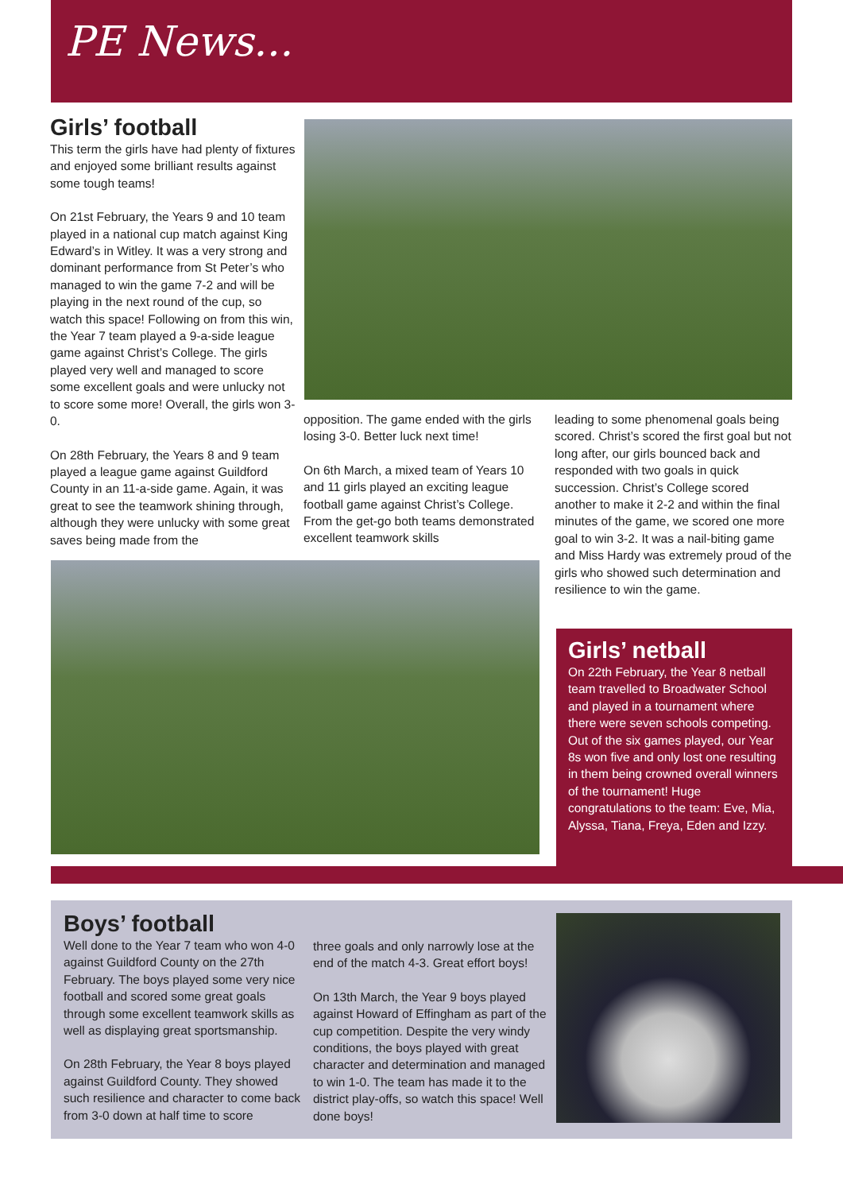PE News...
Girls’ football
This term the girls have had plenty of fixtures and enjoyed some brilliant results against some tough teams!
On 21st February, the Years 9 and 10 team played in a national cup match against King Edward’s in Witley. It was a very strong and dominant performance from St Peter’s who managed to win the game 7-2 and will be playing in the next round of the cup, so watch this space! Following on from this win, the Year 7 team played a 9-a-side league game against Christ’s College. The girls played very well and managed to score some excellent goals and were unlucky not to score some more! Overall, the girls won 3-0.
On 28th February, the Years 8 and 9 team played a league game against Guildford County in an 11-a-side game. Again, it was great to see the teamwork shining through, although they were unlucky with some great saves being made from the
opposition. The game ended with the girls losing 3-0. Better luck next time!
On 6th March, a mixed team of Years 10 and 11 girls played an exciting league football game against Christ’s College. From the get-go both teams demonstrated excellent teamwork skills
leading to some phenomenal goals being scored. Christ’s scored the first goal but not long after, our girls bounced back and responded with two goals in quick succession. Christ’s College scored another to make it 2-2 and within the final minutes of the game, we scored one more goal to win 3-2. It was a nail-biting game and Miss Hardy was extremely proud of the girls who showed such determination and resilience to win the game.
Girls’ netball
On 22th February, the Year 8 netball team travelled to Broadwater School and played in a tournament where there were seven schools competing. Out of the six games played, our Year 8s won five and only lost one resulting in them being crowned overall winners of the tournament! Huge congratulations to the team: Eve, Mia, Alyssa, Tiana, Freya, Eden and Izzy.
Boys’ football
Well done to the Year 7 team who won 4-0 against Guildford County on the 27th February. The boys played some very nice football and scored some great goals through some excellent teamwork skills as well as displaying great sportsmanship.
On 28th February, the Year 8 boys played against Guildford County. They showed such resilience and character to come back from 3-0 down at half time to score
three goals and only narrowly lose at the end of the match 4-3. Great effort boys!
On 13th March, the Year 9 boys played against Howard of Effingham as part of the cup competition. Despite the very windy conditions, the boys played with great character and determination and managed to win 1-0. The team has made it to the district play-offs, so watch this space! Well done boys!